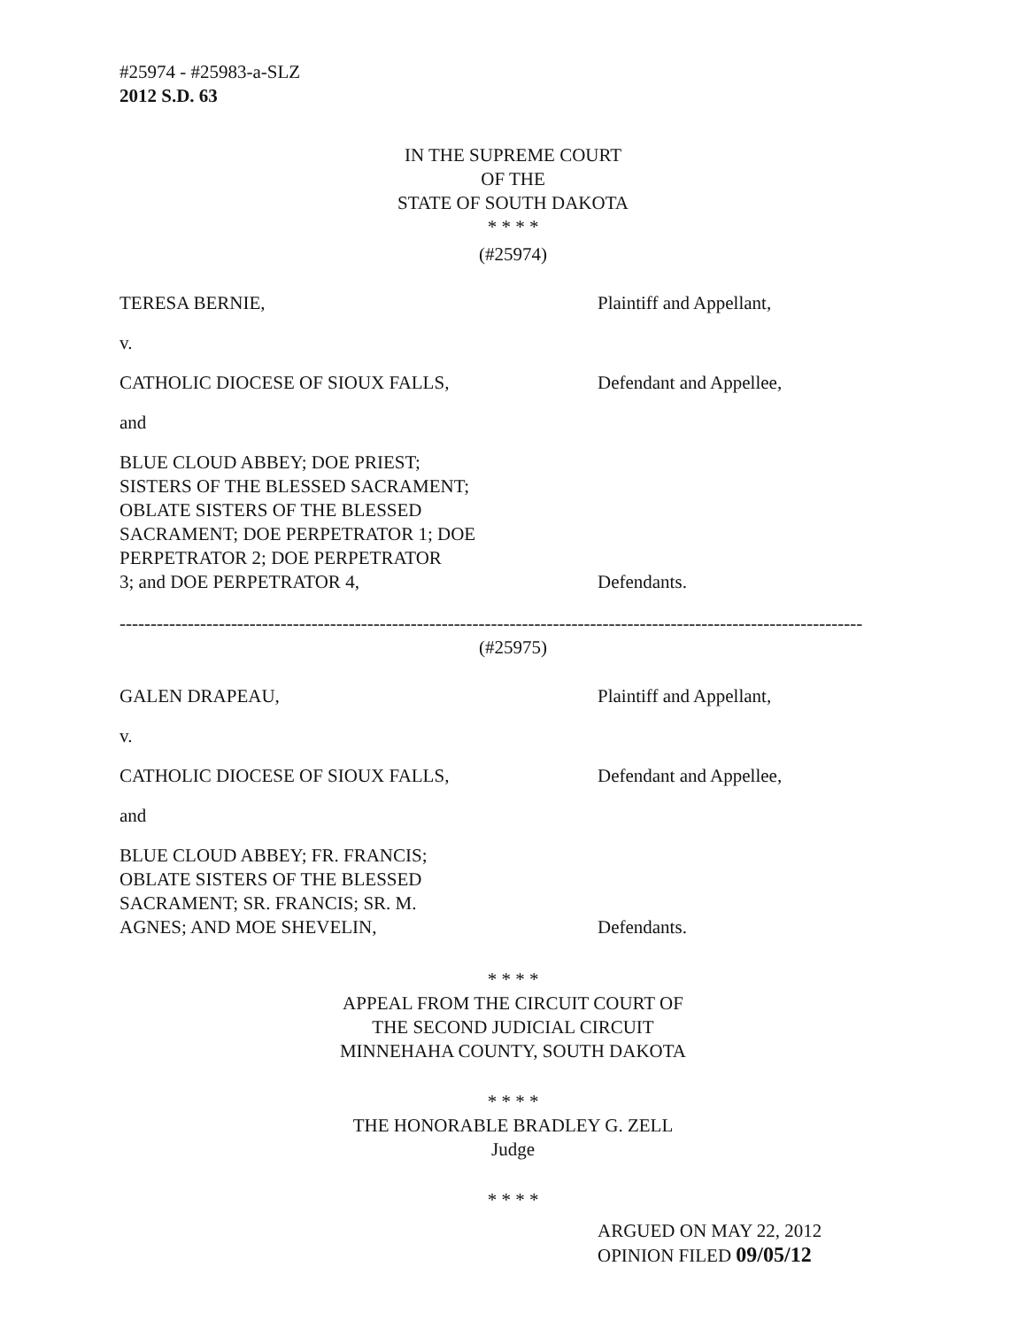#25974 - #25983-a-SLZ
2012 S.D. 63
IN THE SUPREME COURT
OF THE
STATE OF SOUTH DAKOTA
* * * *
(#25974)
TERESA BERNIE, Plaintiff and Appellant,
v.
CATHOLIC DIOCESE OF SIOUX FALLS, Defendant and Appellee,
and
BLUE CLOUD ABBEY; DOE PRIEST;
SISTERS OF THE BLESSED SACRAMENT;
OBLATE SISTERS OF THE BLESSED
SACRAMENT; DOE PERPETRATOR 1; DOE
PERPETRATOR 2; DOE PERPETRATOR
3; and DOE PERPETRATOR 4,
Defendants.
------------------------------------------------------------------------------------------------------------------------
(#25975)
GALEN DRAPEAU, Plaintiff and Appellant,
v.
CATHOLIC DIOCESE OF SIOUX FALLS, Defendant and Appellee,
and
BLUE CLOUD ABBEY; FR. FRANCIS;
OBLATE SISTERS OF THE BLESSED
SACRAMENT; SR. FRANCIS; SR. M.
AGNES; AND MOE SHEVELIN,
Defendants.
* * * *
APPEAL FROM THE CIRCUIT COURT OF
THE SECOND JUDICIAL CIRCUIT
MINNEHAHA COUNTY, SOUTH DAKOTA
* * * *
THE HONORABLE BRADLEY G. ZELL
Judge
* * * *
ARGUED ON MAY 22, 2012
OPINION FILED 09/05/12